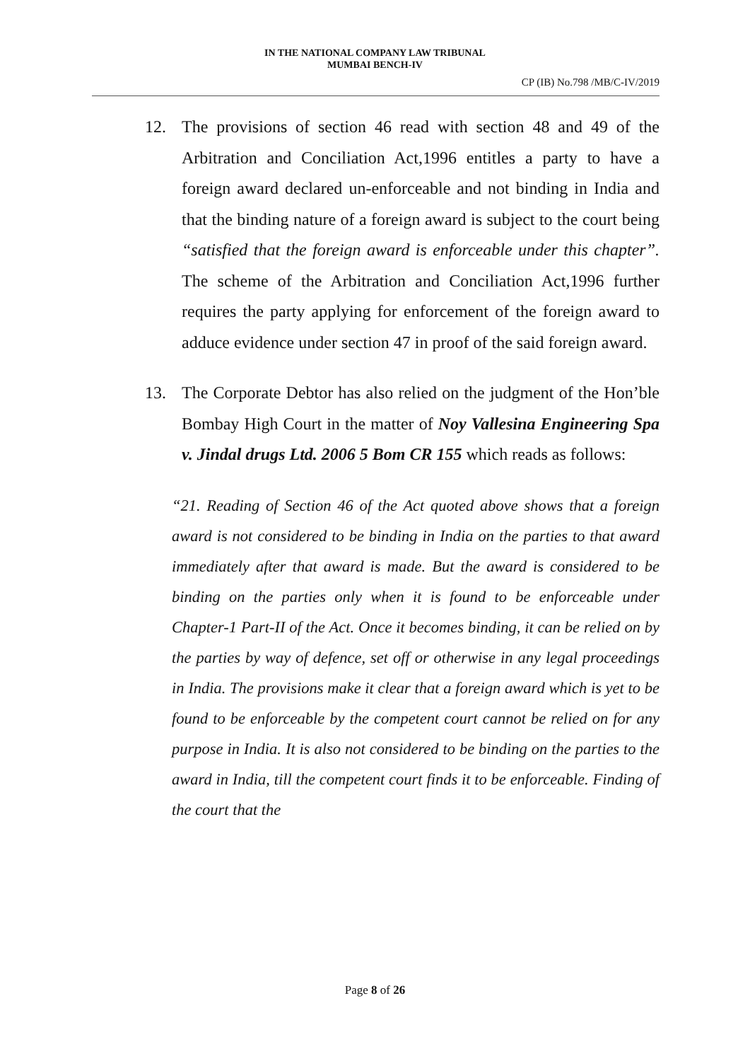IN THE NATIONAL COMPANY LAW TRIBUNAL
MUMBAI BENCH-IV
CP (IB) No.798 /MB/C-IV/2019
12. The provisions of section 46 read with section 48 and 49 of the Arbitration and Conciliation Act,1996 entitles a party to have a foreign award declared un-enforceable and not binding in India and that the binding nature of a foreign award is subject to the court being “satisfied that the foreign award is enforceable under this chapter”. The scheme of the Arbitration and Conciliation Act,1996 further requires the party applying for enforcement of the foreign award to adduce evidence under section 47 in proof of the said foreign award.
13. The Corporate Debtor has also relied on the judgment of the Hon’ble Bombay High Court in the matter of Noy Vallesina Engineering Spa v. Jindal drugs Ltd. 2006 5 Bom CR 155 which reads as follows:
“21. Reading of Section 46 of the Act quoted above shows that a foreign award is not considered to be binding in India on the parties to that award immediately after that award is made. But the award is considered to be binding on the parties only when it is found to be enforceable under Chapter-1 Part-II of the Act. Once it becomes binding, it can be relied on by the parties by way of defence, set off or otherwise in any legal proceedings in India. The provisions make it clear that a foreign award which is yet to be found to be enforceable by the competent court cannot be relied on for any purpose in India. It is also not considered to be binding on the parties to the award in India, till the competent court finds it to be enforceable. Finding of the court that the
Page 8 of 26